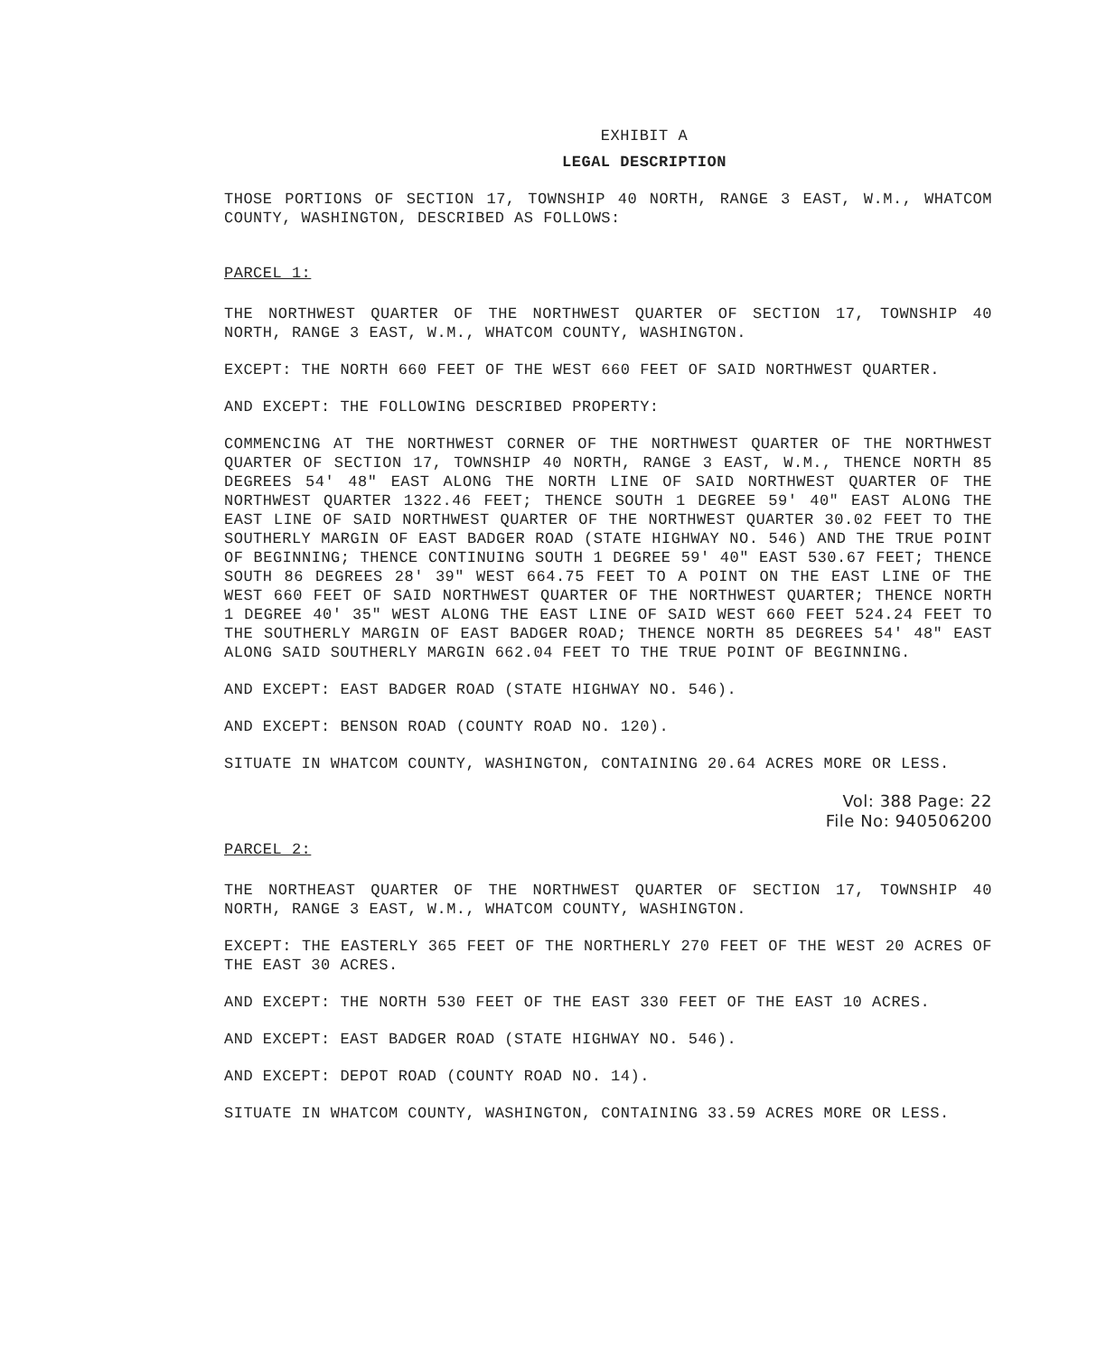EXHIBIT A
LEGAL DESCRIPTION
THOSE PORTIONS OF SECTION 17, TOWNSHIP 40 NORTH, RANGE 3 EAST, W.M., WHATCOM COUNTY, WASHINGTON, DESCRIBED AS FOLLOWS:
PARCEL 1:
THE NORTHWEST QUARTER OF THE NORTHWEST QUARTER OF SECTION 17, TOWNSHIP 40 NORTH, RANGE 3 EAST, W.M., WHATCOM COUNTY, WASHINGTON.
EXCEPT: THE NORTH 660 FEET OF THE WEST 660 FEET OF SAID NORTHWEST QUARTER.
AND EXCEPT: THE FOLLOWING DESCRIBED PROPERTY:
COMMENCING AT THE NORTHWEST CORNER OF THE NORTHWEST QUARTER OF THE NORTHWEST QUARTER OF SECTION 17, TOWNSHIP 40 NORTH, RANGE 3 EAST, W.M., THENCE NORTH 85 DEGREES 54' 48" EAST ALONG THE NORTH LINE OF SAID NORTHWEST QUARTER OF THE NORTHWEST QUARTER 1322.46 FEET; THENCE SOUTH 1 DEGREE 59' 40" EAST ALONG THE EAST LINE OF SAID NORTHWEST QUARTER OF THE NORTHWEST QUARTER 30.02 FEET TO THE SOUTHERLY MARGIN OF EAST BADGER ROAD (STATE HIGHWAY NO. 546) AND THE TRUE POINT OF BEGINNING; THENCE CONTINUING SOUTH 1 DEGREE 59' 40" EAST 530.67 FEET; THENCE SOUTH 86 DEGREES 28' 39" WEST 664.75 FEET TO A POINT ON THE EAST LINE OF THE WEST 660 FEET OF SAID NORTHWEST QUARTER OF THE NORTHWEST QUARTER; THENCE NORTH 1 DEGREE 40' 35" WEST ALONG THE EAST LINE OF SAID WEST 660 FEET 524.24 FEET TO THE SOUTHERLY MARGIN OF EAST BADGER ROAD; THENCE NORTH 85 DEGREES 54' 48" EAST ALONG SAID SOUTHERLY MARGIN 662.04 FEET TO THE TRUE POINT OF BEGINNING.
AND EXCEPT: EAST BADGER ROAD (STATE HIGHWAY NO. 546).
AND EXCEPT: BENSON ROAD (COUNTY ROAD NO. 120).
SITUATE IN WHATCOM COUNTY, WASHINGTON, CONTAINING 20.64 ACRES MORE OR LESS.
Vol: 388 Page: 22
File No: 940506200
PARCEL 2:
THE NORTHEAST QUARTER OF THE NORTHWEST QUARTER OF SECTION 17, TOWNSHIP 40 NORTH, RANGE 3 EAST, W.M., WHATCOM COUNTY, WASHINGTON.
EXCEPT: THE EASTERLY 365 FEET OF THE NORTHERLY 270 FEET OF THE WEST 20 ACRES OF THE EAST 30 ACRES.
AND EXCEPT: THE NORTH 530 FEET OF THE EAST 330 FEET OF THE EAST 10 ACRES.
AND EXCEPT: EAST BADGER ROAD (STATE HIGHWAY NO. 546).
AND EXCEPT: DEPOT ROAD (COUNTY ROAD NO. 14).
SITUATE IN WHATCOM COUNTY, WASHINGTON, CONTAINING 33.59 ACRES MORE OR LESS.